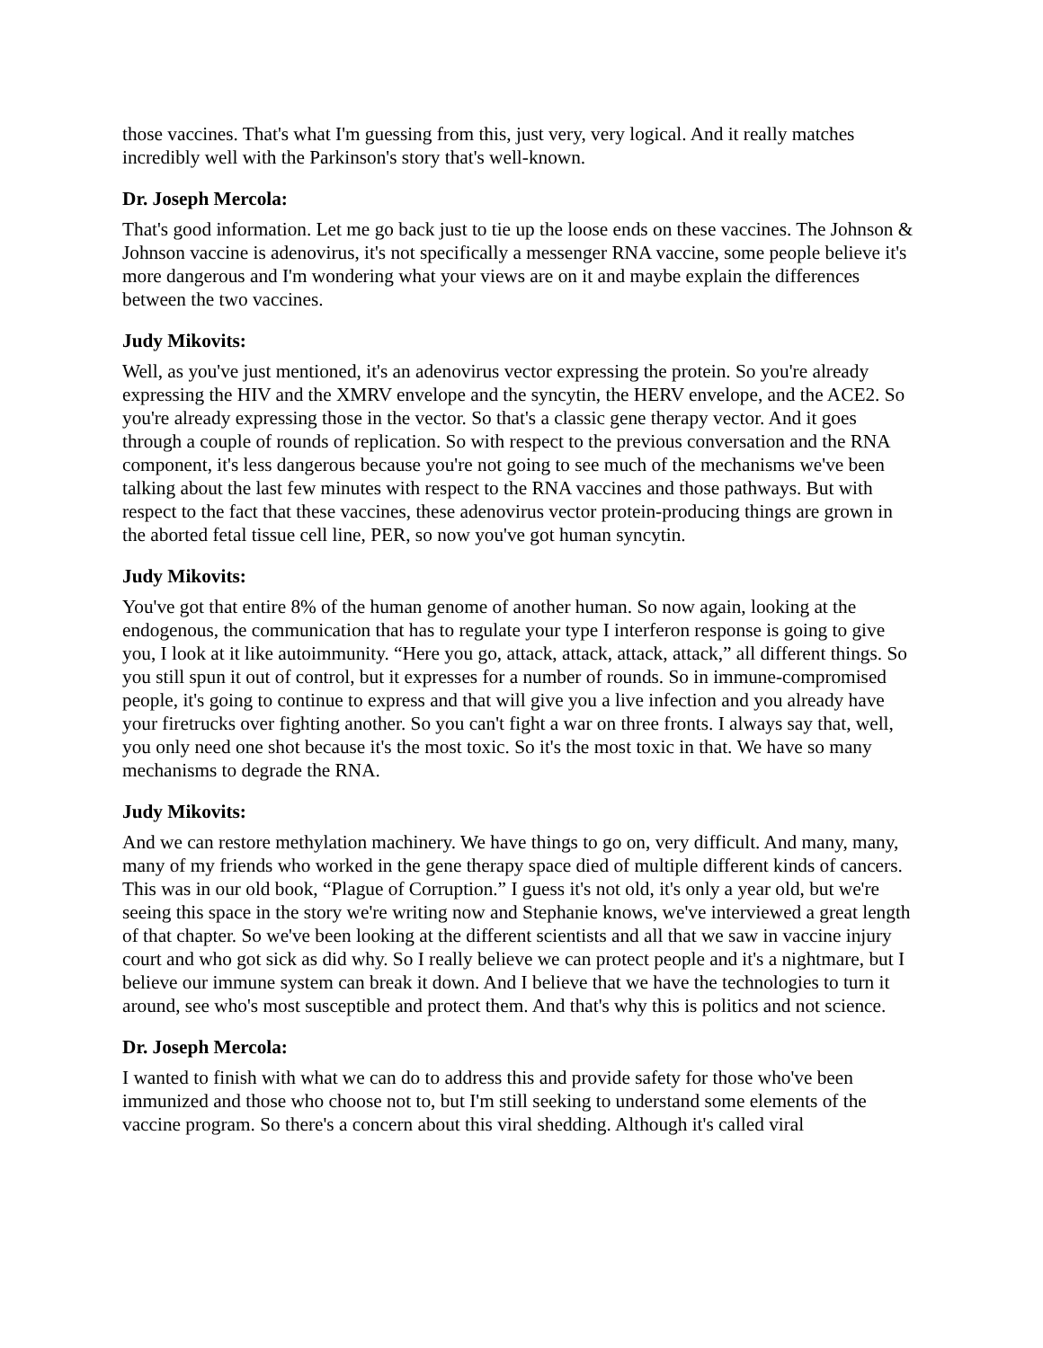those vaccines. That's what I'm guessing from this, just very, very logical. And it really matches incredibly well with the Parkinson's story that's well-known.
Dr. Joseph Mercola:
That's good information. Let me go back just to tie up the loose ends on these vaccines. The Johnson & Johnson vaccine is adenovirus, it's not specifically a messenger RNA vaccine, some people believe it's more dangerous and I'm wondering what your views are on it and maybe explain the differences between the two vaccines.
Judy Mikovits:
Well, as you've just mentioned, it's an adenovirus vector expressing the protein. So you're already expressing the HIV and the XMRV envelope and the syncytin, the HERV envelope, and the ACE2. So you're already expressing those in the vector. So that's a classic gene therapy vector. And it goes through a couple of rounds of replication. So with respect to the previous conversation and the RNA component, it's less dangerous because you're not going to see much of the mechanisms we've been talking about the last few minutes with respect to the RNA vaccines and those pathways. But with respect to the fact that these vaccines, these adenovirus vector protein-producing things are grown in the aborted fetal tissue cell line, PER, so now you've got human syncytin.
Judy Mikovits:
You've got that entire 8% of the human genome of another human. So now again, looking at the endogenous, the communication that has to regulate your type I interferon response is going to give you, I look at it like autoimmunity. “Here you go, attack, attack, attack, attack,” all different things. So you still spun it out of control, but it expresses for a number of rounds. So in immune-compromised people, it's going to continue to express and that will give you a live infection and you already have your firetrucks over fighting another. So you can't fight a war on three fronts. I always say that, well, you only need one shot because it's the most toxic. So it's the most toxic in that. We have so many mechanisms to degrade the RNA.
Judy Mikovits:
And we can restore methylation machinery. We have things to go on, very difficult. And many, many, many of my friends who worked in the gene therapy space died of multiple different kinds of cancers. This was in our old book, “Plague of Corruption.” I guess it's not old, it's only a year old, but we're seeing this space in the story we're writing now and Stephanie knows, we've interviewed a great length of that chapter. So we've been looking at the different scientists and all that we saw in vaccine injury court and who got sick as did why. So I really believe we can protect people and it's a nightmare, but I believe our immune system can break it down. And I believe that we have the technologies to turn it around, see who's most susceptible and protect them. And that's why this is politics and not science.
Dr. Joseph Mercola:
I wanted to finish with what we can do to address this and provide safety for those who've been immunized and those who choose not to, but I'm still seeking to understand some elements of the vaccine program. So there's a concern about this viral shedding. Although it's called viral